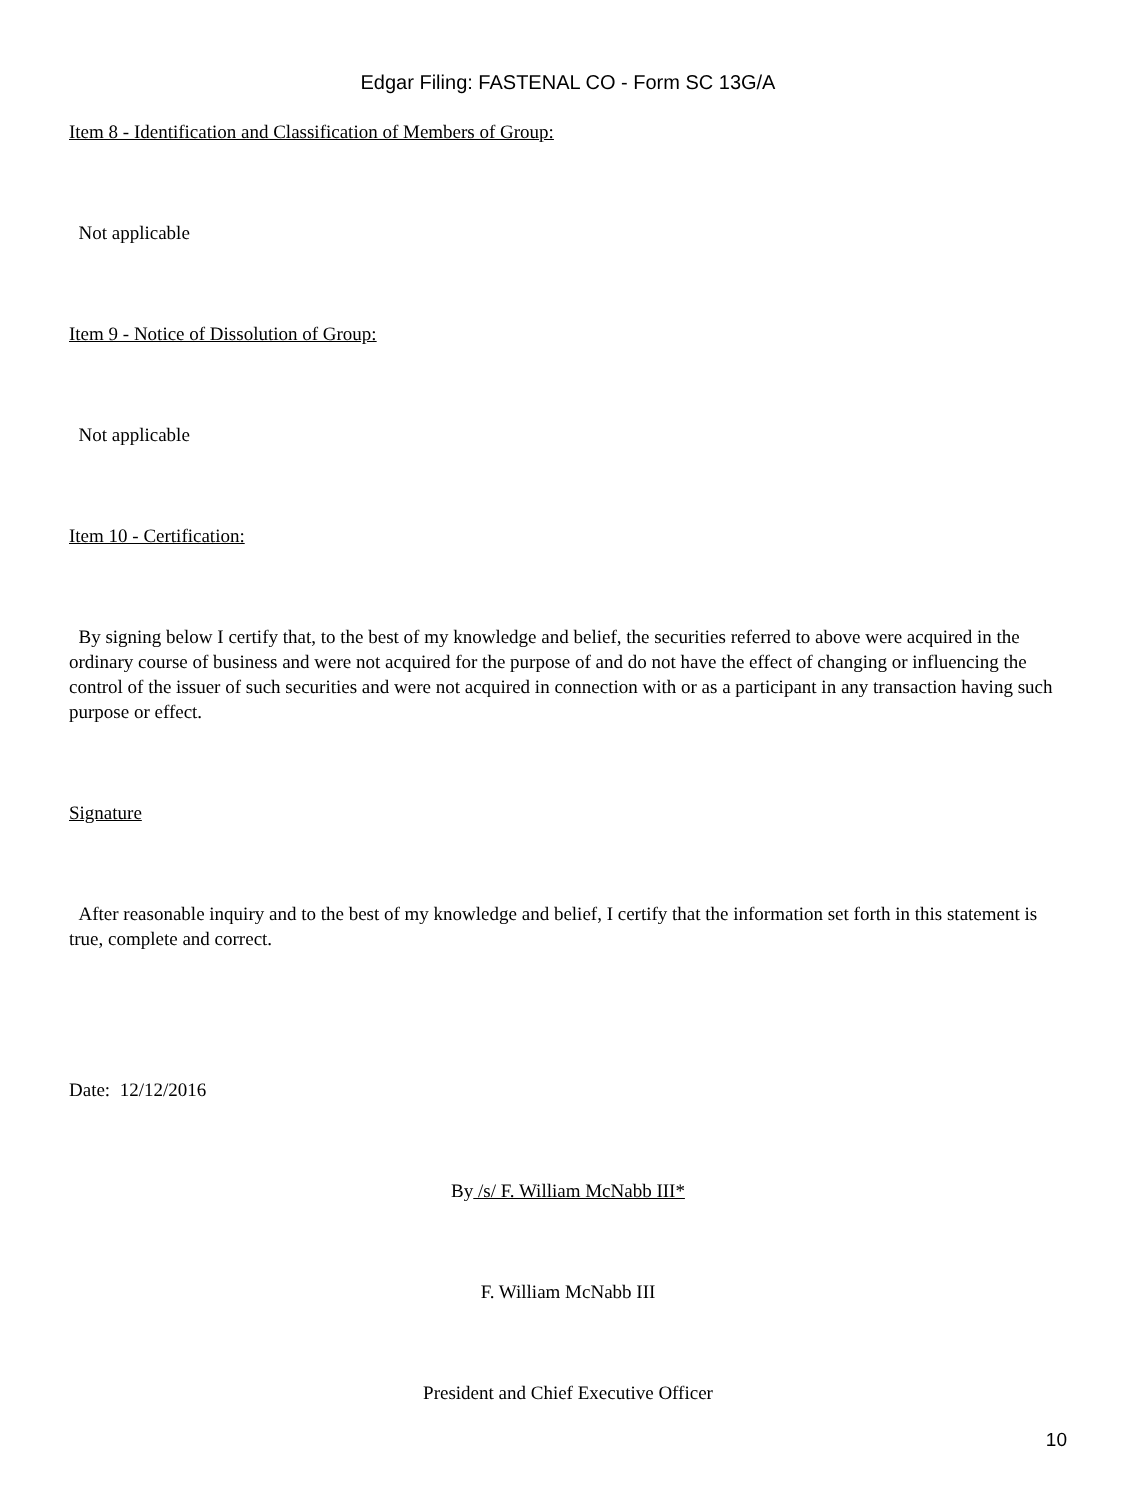Edgar Filing: FASTENAL CO - Form SC 13G/A
Item 8 - Identification and Classification of Members of Group:
Not applicable
Item 9 - Notice of Dissolution of Group:
Not applicable
Item 10 - Certification:
By signing below I certify that, to the best of my knowledge and belief, the securities referred to above were acquired in the ordinary course of business and were not acquired for the purpose of and do not have the effect of changing or influencing the control of the issuer of such securities and were not acquired in connection with or as a participant in any transaction having such purpose or effect.
Signature
After reasonable inquiry and to the best of my knowledge and belief, I certify that the information set forth in this statement is true, complete and correct.
Date: 12/12/2016
By /s/ F. William McNabb III*
F. William McNabb III
President and Chief Executive Officer
10